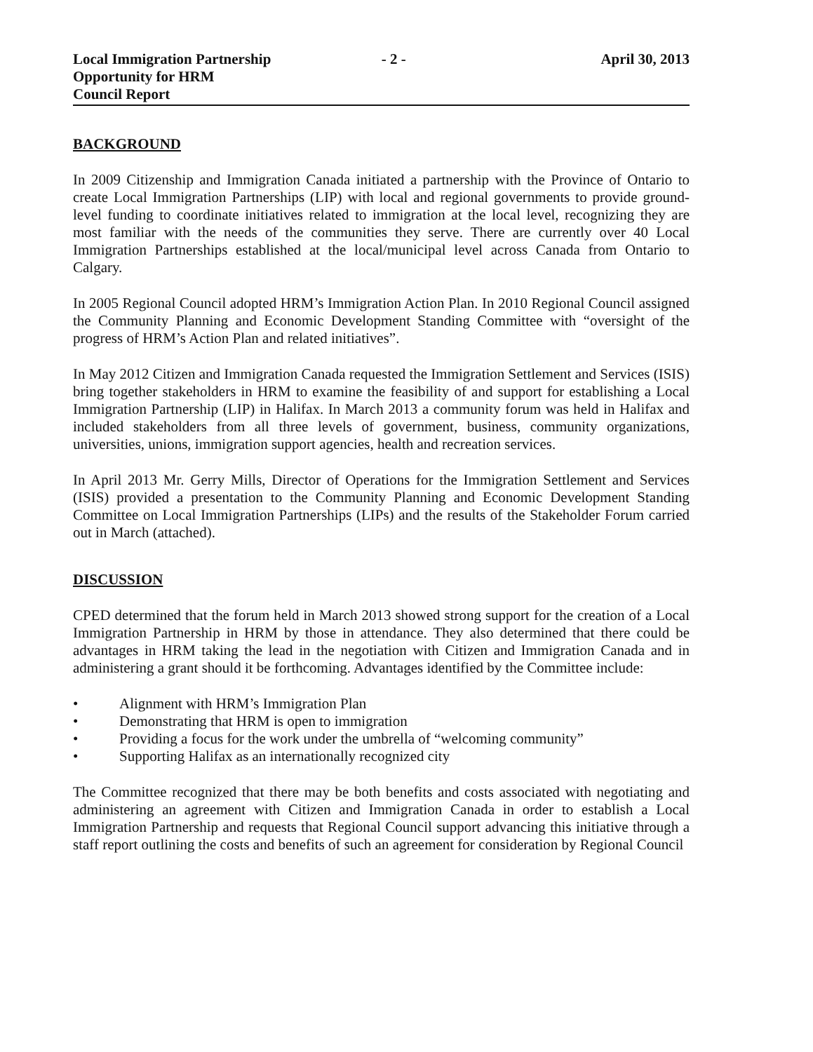Local Immigration Partnership
Opportunity for HRM
Council Report
- 2 - April 30, 2013
BACKGROUND
In 2009 Citizenship and Immigration Canada initiated a partnership with the Province of Ontario to create Local Immigration Partnerships (LIP) with local and regional governments to provide ground-level funding to coordinate initiatives related to immigration at the local level, recognizing they are most familiar with the needs of the communities they serve. There are currently over 40 Local Immigration Partnerships established at the local/municipal level across Canada from Ontario to Calgary.
In 2005 Regional Council adopted HRM’s Immigration Action Plan. In 2010 Regional Council assigned the Community Planning and Economic Development Standing Committee with “oversight of the progress of HRM’s Action Plan and related initiatives”.
In May 2012 Citizen and Immigration Canada requested the Immigration Settlement and Services (ISIS) bring together stakeholders in HRM to examine the feasibility of and support for establishing a Local Immigration Partnership (LIP) in Halifax. In March 2013 a community forum was held in Halifax and included stakeholders from all three levels of government, business, community organizations, universities, unions, immigration support agencies, health and recreation services.
In April 2013 Mr. Gerry Mills, Director of Operations for the Immigration Settlement and Services (ISIS) provided a presentation to the Community Planning and Economic Development Standing Committee on Local Immigration Partnerships (LIPs) and the results of the Stakeholder Forum carried out in March (attached).
DISCUSSION
CPED determined that the forum held in March 2013 showed strong support for the creation of a Local Immigration Partnership in HRM by those in attendance. They also determined that there could be advantages in HRM taking the lead in the negotiation with Citizen and Immigration Canada and in administering a grant should it be forthcoming. Advantages identified by the Committee include:
• Alignment with HRM’s Immigration Plan
• Demonstrating that HRM is open to immigration
• Providing a focus for the work under the umbrella of “welcoming community”
• Supporting Halifax as an internationally recognized city
The Committee recognized that there may be both benefits and costs associated with negotiating and administering an agreement with Citizen and Immigration Canada in order to establish a Local Immigration Partnership and requests that Regional Council support advancing this initiative through a staff report outlining the costs and benefits of such an agreement for consideration by Regional Council